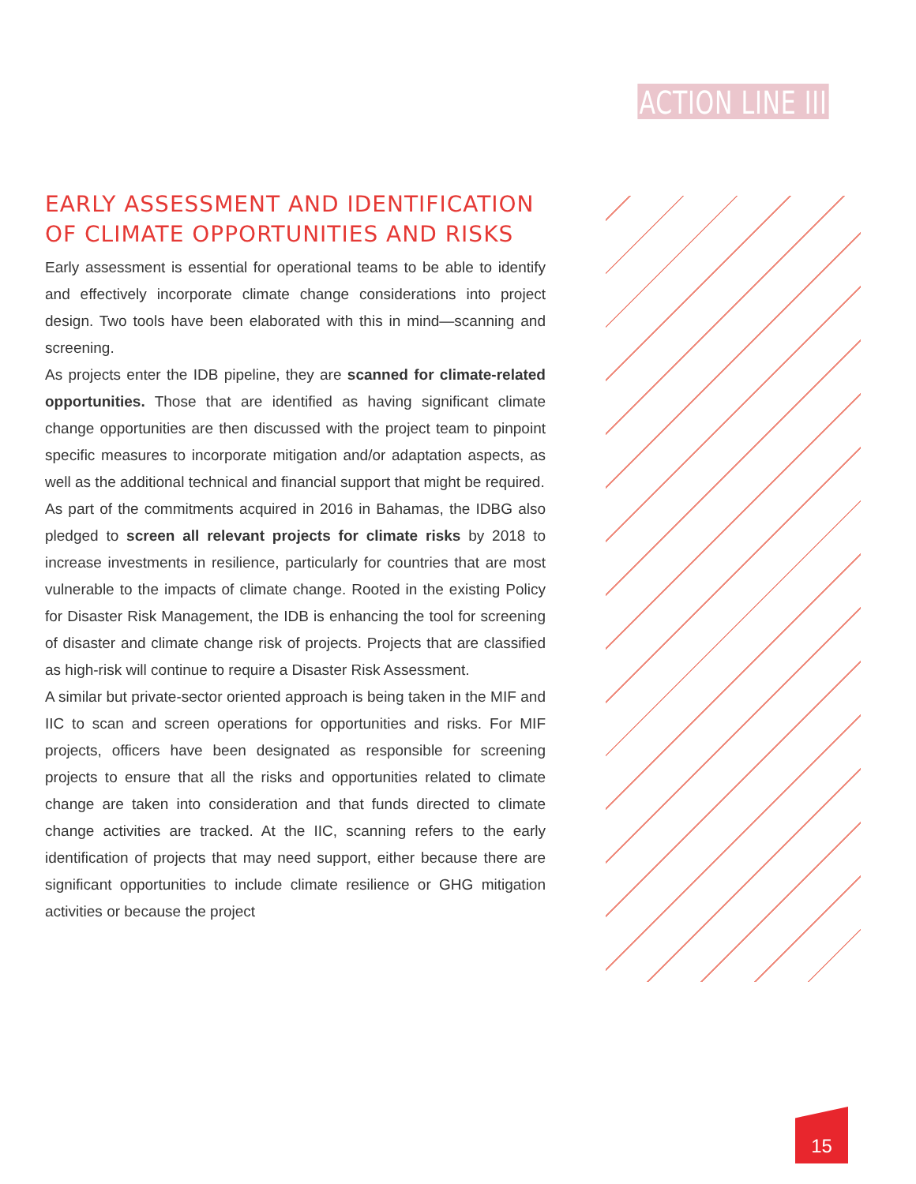ACTION LINE III
EARLY ASSESSMENT AND IDENTIFICATION OF CLIMATE OPPORTUNITIES AND RISKS
Early assessment is essential for operational teams to be able to identify and effectively incorporate climate change considerations into project design. Two tools have been elaborated with this in mind—scanning and screening.
As projects enter the IDB pipeline, they are scanned for climate-related opportunities. Those that are identified as having significant climate change opportunities are then discussed with the project team to pinpoint specific measures to incorporate mitigation and/or adaptation aspects, as well as the additional technical and financial support that might be required.
As part of the commitments acquired in 2016 in Bahamas, the IDBG also pledged to screen all relevant projects for climate risks by 2018 to increase investments in resilience, particularly for countries that are most vulnerable to the impacts of climate change. Rooted in the existing Policy for Disaster Risk Management, the IDB is enhancing the tool for screening of disaster and climate change risk of projects. Projects that are classified as high-risk will continue to require a Disaster Risk Assessment.
A similar but private-sector oriented approach is being taken in the MIF and IIC to scan and screen operations for opportunities and risks. For MIF projects, officers have been designated as responsible for screening projects to ensure that all the risks and opportunities related to climate change are taken into consideration and that funds directed to climate change activities are tracked. At the IIC, scanning refers to the early identification of projects that may need support, either because there are significant opportunities to include climate resilience or GHG mitigation activities or because the project
15